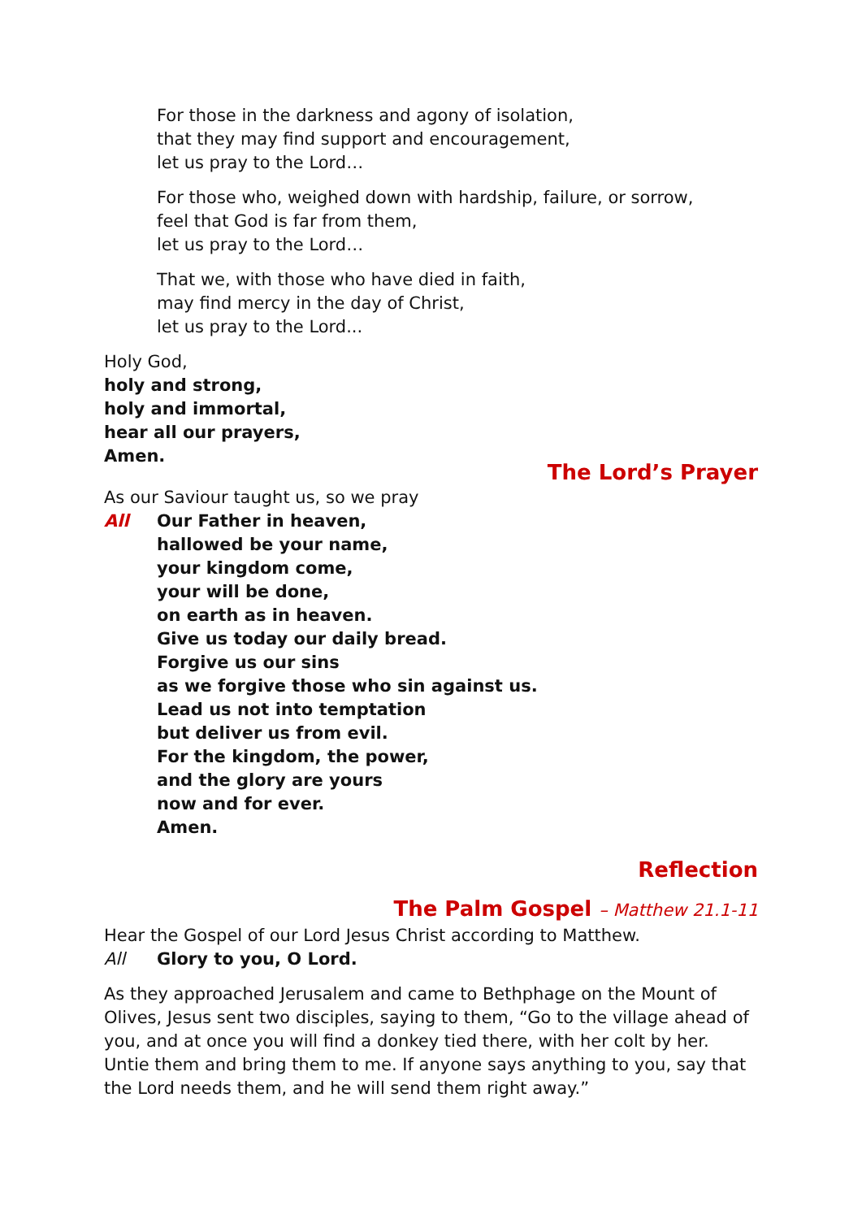For those in the darkness and agony of isolation,
that they may find support and encouragement,
let us pray to the Lord…
For those who, weighed down with hardship, failure, or sorrow,
feel that God is far from them,
let us pray to the Lord…
That we, with those who have died in faith,
may find mercy in the day of Christ,
let us pray to the Lord...
Holy God,
holy and strong,
holy and immortal,
hear all our prayers,
Amen.
The Lord’s Prayer
As our Saviour taught us, so we pray
All Our Father in heaven,
hallowed be your name,
your kingdom come,
your will be done,
on earth as in heaven.
Give us today our daily bread.
Forgive us our sins
as we forgive those who sin against us.
Lead us not into temptation
but deliver us from evil.
For the kingdom, the power,
and the glory are yours
now and for ever.
Amen.
Reflection
The Palm Gospel – Matthew 21.1-11
Hear the Gospel of our Lord Jesus Christ according to Matthew.
All Glory to you, O Lord.
As they approached Jerusalem and came to Bethphage on the Mount of Olives, Jesus sent two disciples, saying to them, “Go to the village ahead of you, and at once you will find a donkey tied there, with her colt by her. Untie them and bring them to me. If anyone says anything to you, say that the Lord needs them, and he will send them right away.”